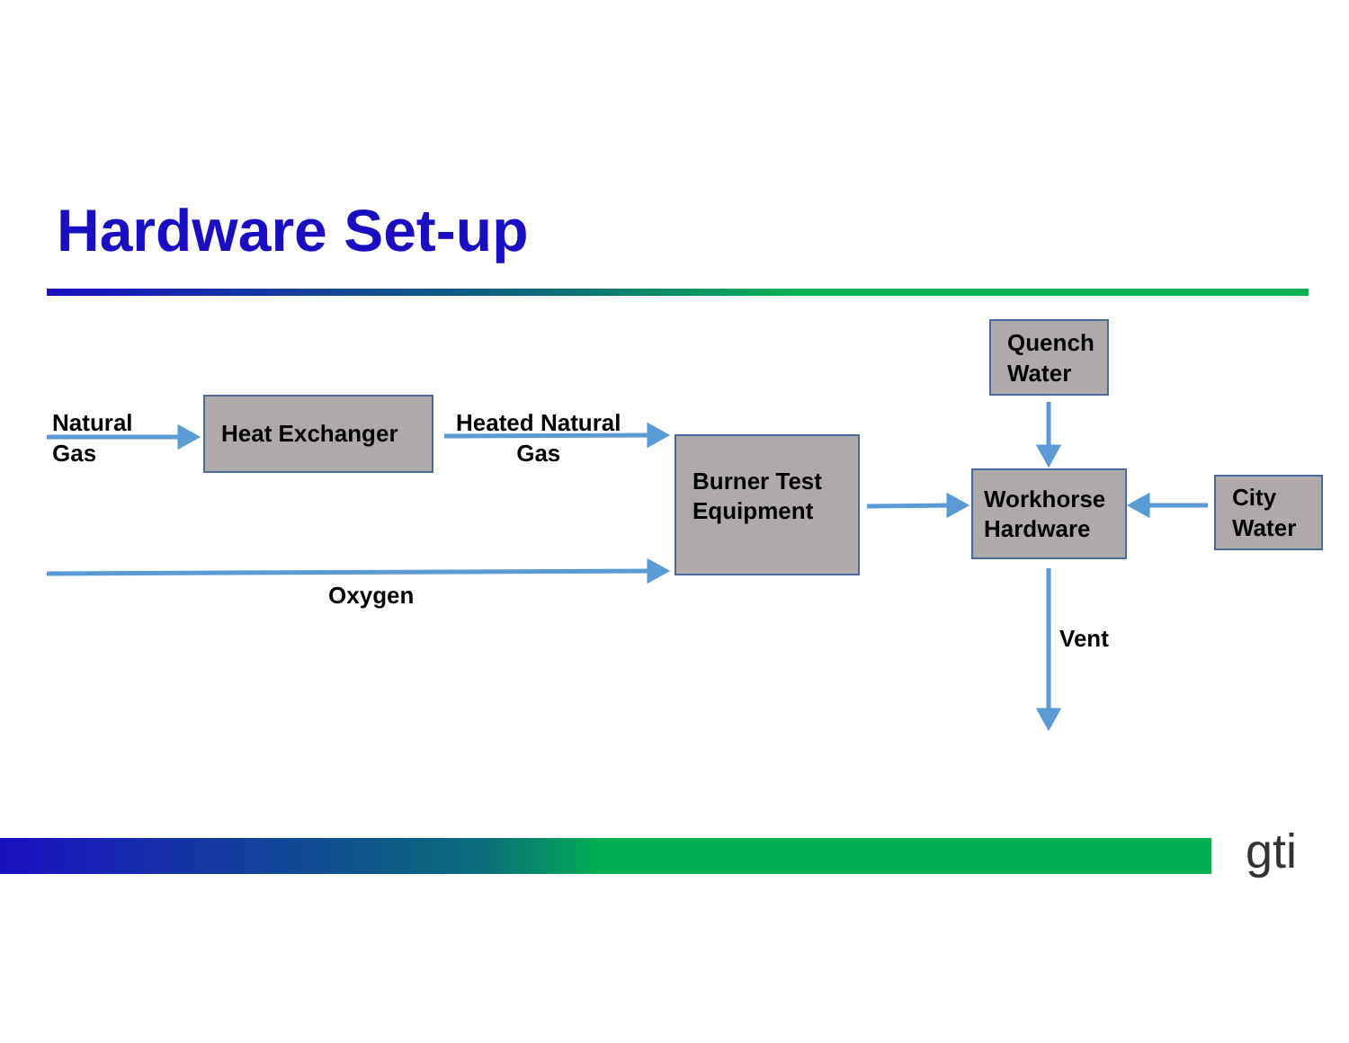Hardware Set-up
Natural
Gas
Heat Exchanger
Heated Natural
Gas
Burner Test Equipment
Oxygen
Quench Water
Workhorse Hardware
City Water
Vent
gti